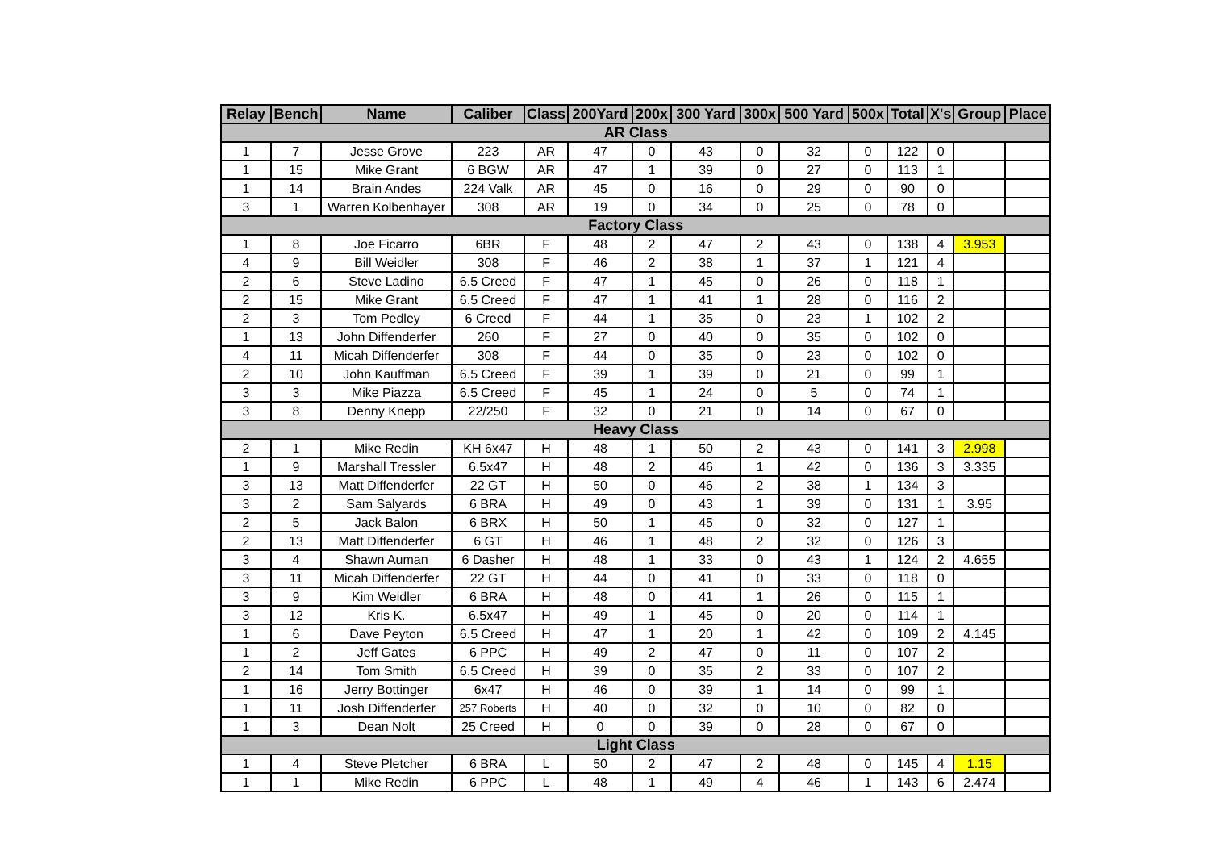| Relay | Bench | Name | Caliber | Class | 200Yard | 200x | 300 Yard | 300x | 500 Yard | 500x | Total | X's | Group | Place |
| --- | --- | --- | --- | --- | --- | --- | --- | --- | --- | --- | --- | --- | --- | --- |
| AR Class | | | | | | | | | | | | | | |
| 1 | 7 | Jesse Grove | 223 | AR | 47 | 0 | 43 | 0 | 32 | 0 | 122 | 0 | | |
| 1 | 15 | Mike Grant | 6 BGW | AR | 47 | 1 | 39 | 0 | 27 | 0 | 113 | 1 | | |
| 1 | 14 | Brain Andes | 224 Valk | AR | 45 | 0 | 16 | 0 | 29 | 0 | 90 | 0 | | |
| 3 | 1 | Warren Kolbenhayer | 308 | AR | 19 | 0 | 34 | 0 | 25 | 0 | 78 | 0 | | |
| Factory Class | | | | | | | | | | | | | | |
| 1 | 8 | Joe Ficarro | 6BR | F | 48 | 2 | 47 | 2 | 43 | 0 | 138 | 4 | 3.953 | |
| 4 | 9 | Bill Weidler | 308 | F | 46 | 2 | 38 | 1 | 37 | 1 | 121 | 4 | | |
| 2 | 6 | Steve Ladino | 6.5 Creed | F | 47 | 1 | 45 | 0 | 26 | 0 | 118 | 1 | | |
| 2 | 15 | Mike Grant | 6.5 Creed | F | 47 | 1 | 41 | 1 | 28 | 0 | 116 | 2 | | |
| 2 | 3 | Tom Pedley | 6 Creed | F | 44 | 1 | 35 | 0 | 23 | 1 | 102 | 2 | | |
| 1 | 13 | John Diffenderfer | 260 | F | 27 | 0 | 40 | 0 | 35 | 0 | 102 | 0 | | |
| 4 | 11 | Micah Diffenderfer | 308 | F | 44 | 0 | 35 | 0 | 23 | 0 | 102 | 0 | | |
| 2 | 10 | John Kauffman | 6.5 Creed | F | 39 | 1 | 39 | 0 | 21 | 0 | 99 | 1 | | |
| 3 | 3 | Mike Piazza | 6.5 Creed | F | 45 | 1 | 24 | 0 | 5 | 0 | 74 | 1 | | |
| 3 | 8 | Denny Knepp | 22/250 | F | 32 | 0 | 21 | 0 | 14 | 0 | 67 | 0 | | |
| Heavy Class | | | | | | | | | | | | | | |
| 2 | 1 | Mike Redin | KH 6x47 | H | 48 | 1 | 50 | 2 | 43 | 0 | 141 | 3 | 2.998 | |
| 1 | 9 | Marshall Tressler | 6.5x47 | H | 48 | 2 | 46 | 1 | 42 | 0 | 136 | 3 | 3.335 | |
| 3 | 13 | Matt Diffenderfer | 22 GT | H | 50 | 0 | 46 | 2 | 38 | 1 | 134 | 3 | | |
| 3 | 2 | Sam Salyards | 6 BRA | H | 49 | 0 | 43 | 1 | 39 | 0 | 131 | 1 | 3.95 | |
| 2 | 5 | Jack Balon | 6 BRX | H | 50 | 1 | 45 | 0 | 32 | 0 | 127 | 1 | | |
| 2 | 13 | Matt Diffenderfer | 6 GT | H | 46 | 1 | 48 | 2 | 32 | 0 | 126 | 3 | | |
| 3 | 4 | Shawn Auman | 6 Dasher | H | 48 | 1 | 33 | 0 | 43 | 1 | 124 | 2 | 4.655 | |
| 3 | 11 | Micah Diffenderfer | 22 GT | H | 44 | 0 | 41 | 0 | 33 | 0 | 118 | 0 | | |
| 3 | 9 | Kim Weidler | 6 BRA | H | 48 | 0 | 41 | 1 | 26 | 0 | 115 | 1 | | |
| 3 | 12 | Kris K. | 6.5x47 | H | 49 | 1 | 45 | 0 | 20 | 0 | 114 | 1 | | |
| 1 | 6 | Dave Peyton | 6.5 Creed | H | 47 | 1 | 20 | 1 | 42 | 0 | 109 | 2 | 4.145 | |
| 1 | 2 | Jeff Gates | 6 PPC | H | 49 | 2 | 47 | 0 | 11 | 0 | 107 | 2 | | |
| 2 | 14 | Tom Smith | 6.5 Creed | H | 39 | 0 | 35 | 2 | 33 | 0 | 107 | 2 | | |
| 1 | 16 | Jerry Bottinger | 6x47 | H | 46 | 0 | 39 | 1 | 14 | 0 | 99 | 1 | | |
| 1 | 11 | Josh Diffenderfer | 257 Roberts | H | 40 | 0 | 32 | 0 | 10 | 0 | 82 | 0 | | |
| 1 | 3 | Dean Nolt | 25 Creed | H | 0 | 0 | 39 | 0 | 28 | 0 | 67 | 0 | | |
| Light Class | | | | | | | | | | | | | | |
| 1 | 4 | Steve Pletcher | 6 BRA | L | 50 | 2 | 47 | 2 | 48 | 0 | 145 | 4 | 1.15 | |
| 1 | 1 | Mike Redin | 6 PPC | L | 48 | 1 | 49 | 4 | 46 | 1 | 143 | 6 | 2.474 | |